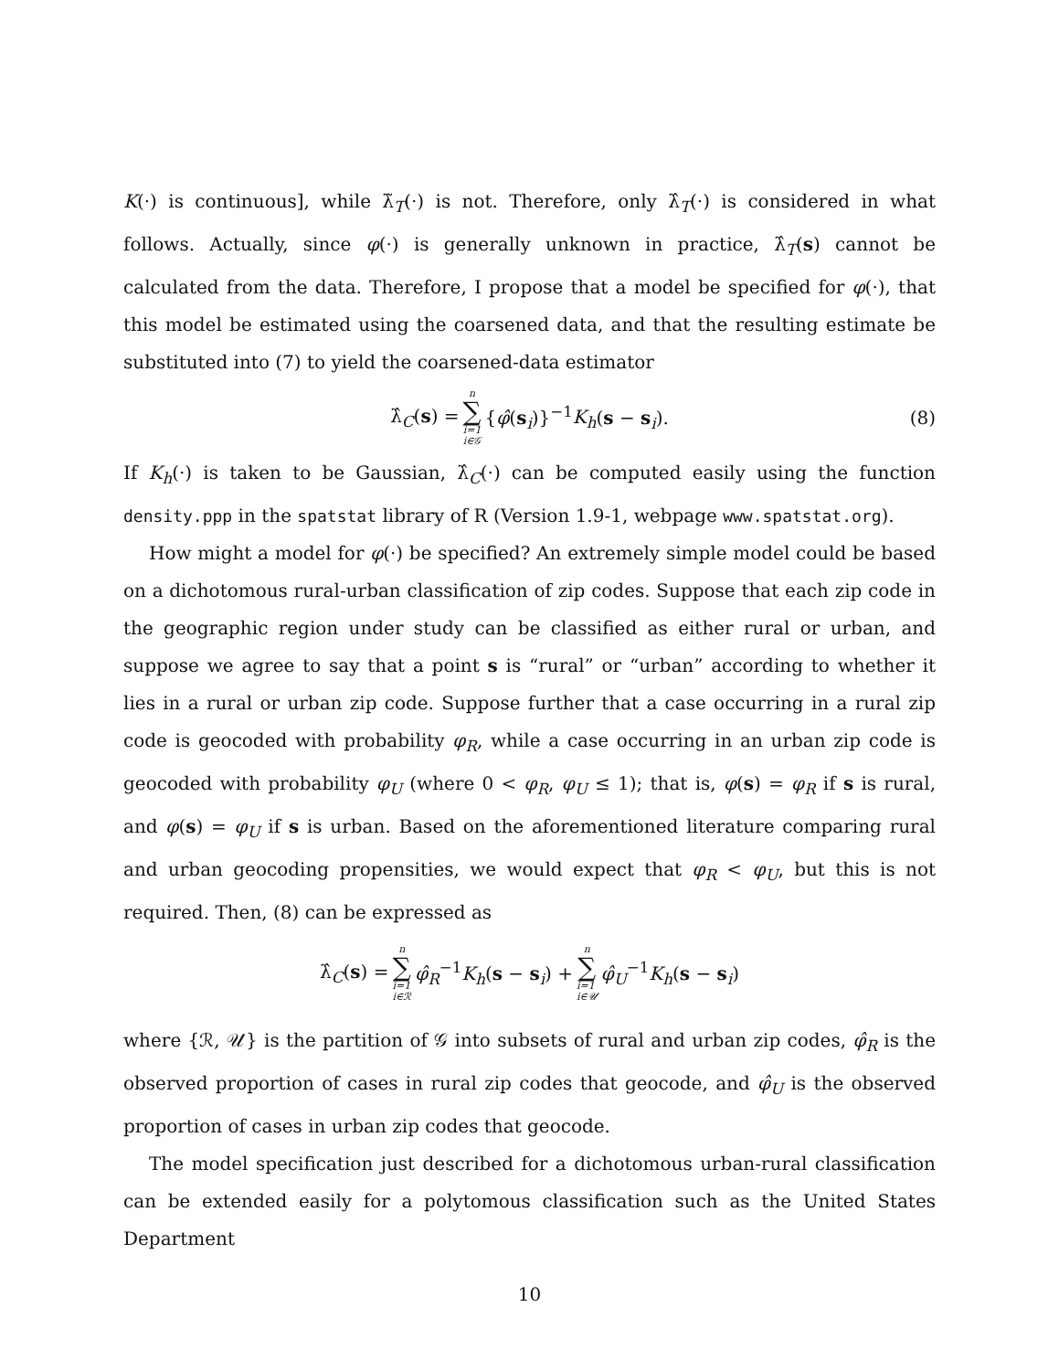K(·) is continuous], while λ̃<sub>T</sub>(·) is not. Therefore, only λ̂<sub>T</sub>(·) is considered in what follows. Actually, since φ(·) is generally unknown in practice, λ̂<sub>T</sub>(s) cannot be calculated from the data. Therefore, I propose that a model be specified for φ(·), that this model be estimated using the coarsened data, and that the resulting estimate be substituted into (7) to yield the coarsened-data estimator
λ̂<sub>C</sub>(s) = n ∑ i=1
i∈𝒢 {φ̂(s<sub>i</sub>)}<sup>−1</sup>K<sub>h</sub>(s − s<sub>i</sub>). (8)
If K<sub>h</sub>(·) is taken to be Gaussian, λ̂<sub>C</sub>(·) can be computed easily using the function density.ppp in the spatstat library of R (Version 1.9-1, webpage www.spatstat.org).
How might a model for φ(·) be specified? An extremely simple model could be based on a dichotomous rural-urban classification of zip codes. Suppose that each zip code in the geographic region under study can be classified as either rural or urban, and suppose we agree to say that a point s is “rural” or “urban” according to whether it lies in a rural or urban zip code. Suppose further that a case occurring in a rural zip code is geocoded with probability φ<sub>R</sub>, while a case occurring in an urban zip code is geocoded with probability φ<sub>U</sub> (where 0 < φ<sub>R</sub>, φ<sub>U</sub> ≤ 1); that is, φ(s) = φ<sub>R</sub> if s is rural, and φ(s) = φ<sub>U</sub> if s is urban. Based on the aforementioned literature comparing rural and urban geocoding propensities, we would expect that φ<sub>R</sub> < φ<sub>U</sub>, but this is not required. Then, (8) can be expressed as
λ̂<sub>C</sub>(s) = n ∑ i=1
i∈ℛ φ̂<sub>R</sub><sup>−1</sup>K<sub>h</sub>(s − s<sub>i</sub>) + n ∑ i=1
i∈𝒰 φ̂<sub>U</sub><sup>−1</sup>K<sub>h</sub>(s − s<sub>i</sub>)
where {ℛ, 𝒰} is the partition of 𝒢 into subsets of rural and urban zip codes, φ̂<sub>R</sub> is the observed proportion of cases in rural zip codes that geocode, and φ̂<sub>U</sub> is the observed proportion of cases in urban zip codes that geocode.
The model specification just described for a dichotomous urban-rural classification can be extended easily for a polytomous classification such as the United States Department
10